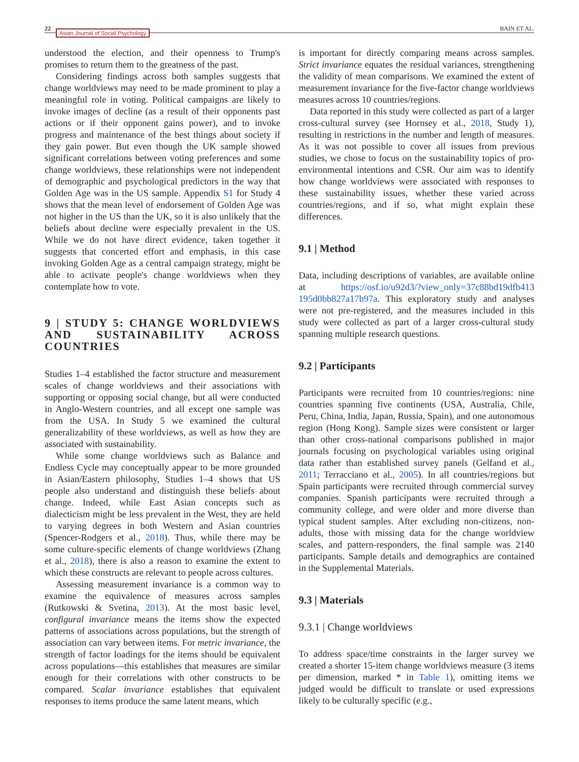22 Asian Journal of Social Psychology
BAIN ET AL.
understood the election, and their openness to Trump's promises to return them to the greatness of the past.
Considering findings across both samples suggests that change worldviews may need to be made prominent to play a meaningful role in voting. Political campaigns are likely to invoke images of decline (as a result of their opponents past actions or if their opponent gains power), and to invoke progress and maintenance of the best things about society if they gain power. But even though the UK sample showed significant correlations between voting preferences and some change worldviews, these relationships were not independent of demographic and psychological predictors in the way that Golden Age was in the US sample. Appendix S1 for Study 4 shows that the mean level of endorsement of Golden Age was not higher in the US than the UK, so it is also unlikely that the beliefs about decline were especially prevalent in the US. While we do not have direct evidence, taken together it suggests that concerted effort and emphasis, in this case invoking Golden Age as a central campaign strategy, might be able to activate people's change worldviews when they contemplate how to vote.
9 | STUDY 5: CHANGE WORLDVIEWS AND SUSTAINABILITY ACROSS COUNTRIES
Studies 1–4 established the factor structure and measurement scales of change worldviews and their associations with supporting or opposing social change, but all were conducted in Anglo-Western countries, and all except one sample was from the USA. In Study 5 we examined the cultural generalizability of these worldviews, as well as how they are associated with sustainability.
While some change worldviews such as Balance and Endless Cycle may conceptually appear to be more grounded in Asian/Eastern philosophy, Studies 1–4 shows that US people also understand and distinguish these beliefs about change. Indeed, while East Asian concepts such as dialecticism might be less prevalent in the West, they are held to varying degrees in both Western and Asian countries (Spencer-Rodgers et al., 2018). Thus, while there may be some culture-specific elements of change worldviews (Zhang et al., 2018), there is also a reason to examine the extent to which these constructs are relevant to people across cultures.
Assessing measurement invariance is a common way to examine the equivalence of measures across samples (Rutkowski & Svetina, 2013). At the most basic level, configural invariance means the items show the expected patterns of associations across populations, but the strength of association can vary between items. For metric invariance, the strength of factor loadings for the items should be equivalent across populations—this establishes that measures are similar enough for their correlations with other constructs to be compared. Scalar invariance establishes that equivalent responses to items produce the same latent means, which
is important for directly comparing means across samples. Strict invariance equates the residual variances, strengthening the validity of mean comparisons. We examined the extent of measurement invariance for the five-factor change worldviews measures across 10 countries/regions.
Data reported in this study were collected as part of a larger cross-cultural survey (see Hornsey et al., 2018, Study 1), resulting in restrictions in the number and length of measures. As it was not possible to cover all issues from previous studies, we chose to focus on the sustainability topics of pro-environmental intentions and CSR. Our aim was to identify how change worldviews were associated with responses to these sustainability issues, whether these varied across countries/regions, and if so, what might explain these differences.
9.1 | Method
Data, including descriptions of variables, are available online at https://osf.io/u92d3/?view_only=37c88bd19dfb413 195d0bb827a17b97a. This exploratory study and analyses were not pre-registered, and the measures included in this study were collected as part of a larger cross-cultural study spanning multiple research questions.
9.2 | Participants
Participants were recruited from 10 countries/regions: nine countries spanning five continents (USA, Australia, Chile, Peru, China, India, Japan, Russia, Spain), and one autonomous region (Hong Kong). Sample sizes were consistent or larger than other cross-national comparisons published in major journals focusing on psychological variables using original data rather than established survey panels (Gelfand et al., 2011; Terracciano et al., 2005). In all countries/regions but Spain participants were recruited through commercial survey companies. Spanish participants were recruited through a community college, and were older and more diverse than typical student samples. After excluding non-citizens, non-adults, those with missing data for the change worldview scales, and pattern-responders, the final sample was 2140 participants. Sample details and demographics are contained in the Supplemental Materials.
9.3 | Materials
9.3.1 | Change worldviews
To address space/time constraints in the larger survey we created a shorter 15-item change worldviews measure (3 items per dimension, marked * in Table 1), omitting items we judged would be difficult to translate or used expressions likely to be culturally specific (e.g.,